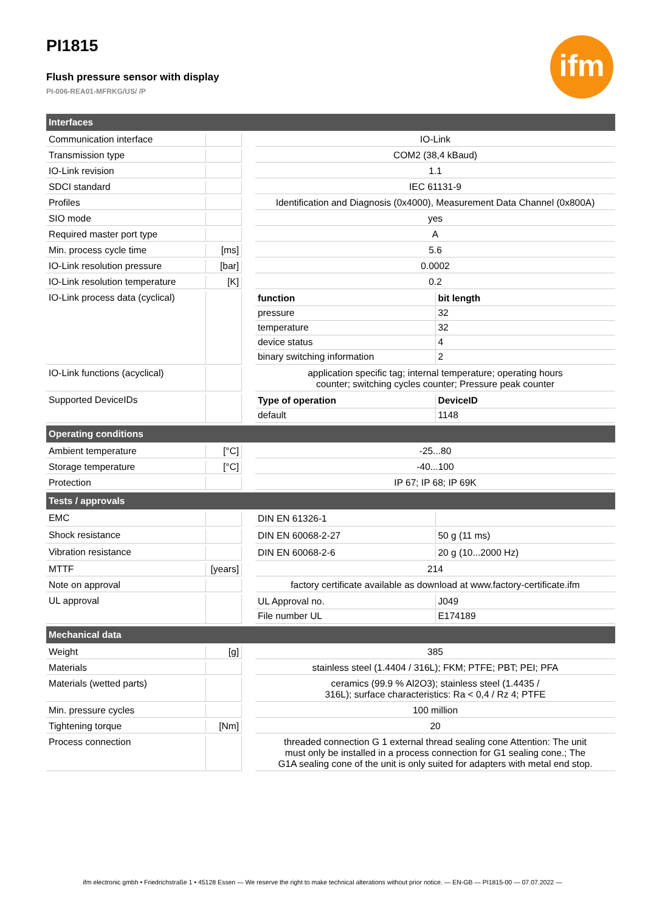ifm
PI1815
Flush pressure sensor with display
PI-006-REA01-MFRKG/US/ /P
| Interfaces | | | |
| Communication interface | | | IO-Link |
| Transmission type | | | COM2 (38,4 kBaud) |
| IO-Link revision | | | 1.1 |
| SDCI standard | | | IEC 61131-9 |
| Profiles | | | Identification and Diagnosis (0x4000), Measurement Data Channel (0x800A) |
| SIO mode | | | yes |
| Required master port type | | | A |
| Min. process cycle time | [ms] | | 5.6 |
| IO-Link resolution pressure | [bar] | | 0.0002 |
| IO-Link resolution temperature | [K] | | 0.2 |
| IO-Link process data (cyclical) | | | / function / bit length / / pressure / 32 / / temperature / 32 / / device status / 4 / / binary switching information / 2 / |
| IO-Link functions (acyclical) | | | application specific tag; internal temperature; operating hours counter; switching cycles counter; Pressure peak counter |
| Supported DeviceIDs | | | / Type of operation / DeviceID / / default / 1148 / |
| Operating conditions | | | |
| Ambient temperature | [°C] | | -25...80 |
| Storage temperature | [°C] | | -40...100 |
| Protection | | | IP 67; IP 68; IP 69K |
| Tests / approvals | | | |
| EMC | | | / DIN EN 61326-1 / / |
| Shock resistance | | | / DIN EN 60068-2-27 / 50 g (11 ms) / |
| Vibration resistance | | | / DIN EN 60068-2-6 / 20 g (10...2000 Hz) / |
| MTTF | [years] | | 214 |
| Note on approval | | | factory certificate available as download at www.factory-certificate.ifm |
| UL approval | | | / UL Approval no. / J049 / / File number UL / E174189 / |
| Mechanical data | | | |
| Weight | [g] | | 385 |
| Materials | | | stainless steel (1.4404 / 316L); FKM; PTFE; PBT; PEI; PFA |
| Materials (wetted parts) | | | ceramics (99.9 % Al2O3); stainless steel (1.4435 / 316L); surface characteristics: Ra < 0,4 / Rz 4; PTFE |
| Min. pressure cycles | | | 100 million |
| Tightening torque | [Nm] | | 20 |
| Process connection | | | threaded connection G 1 external thread sealing cone Attention: The unit must only be installed in a process connection for G1 sealing cone.; The G1A sealing cone of the unit is only suited for adapters with metal end stop. |
ifm electronic gmbh • Friedrichstraße 1 • 45128 Essen — We reserve the right to make technical alterations without prior notice. — EN-GB — PI1815-00 — 07.07.2022 —